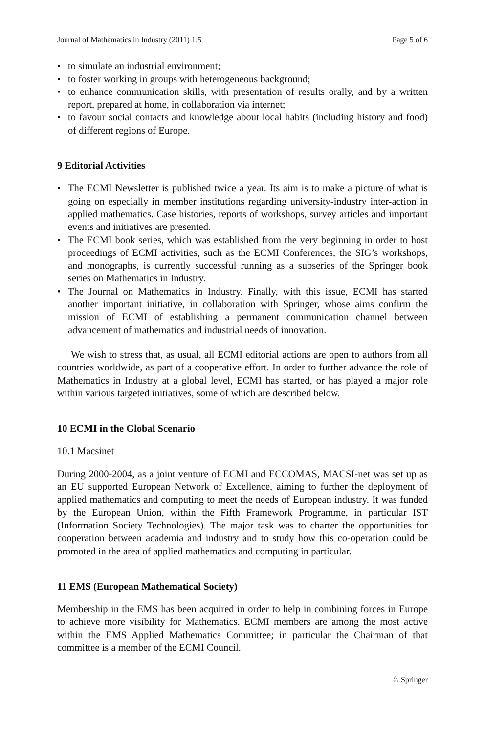Journal of Mathematics in Industry (2011) 1:5 Page 5 of 6
to simulate an industrial environment;
to foster working in groups with heterogeneous background;
to enhance communication skills, with presentation of results orally, and by a written report, prepared at home, in collaboration via internet;
to favour social contacts and knowledge about local habits (including history and food) of different regions of Europe.
9 Editorial Activities
The ECMI Newsletter is published twice a year. Its aim is to make a picture of what is going on especially in member institutions regarding university-industry inter-action in applied mathematics. Case histories, reports of workshops, survey articles and important events and initiatives are presented.
The ECMI book series, which was established from the very beginning in order to host proceedings of ECMI activities, such as the ECMI Conferences, the SIG’s workshops, and monographs, is currently successful running as a subseries of the Springer book series on Mathematics in Industry.
The Journal on Mathematics in Industry. Finally, with this issue, ECMI has started another important initiative, in collaboration with Springer, whose aims confirm the mission of ECMI of establishing a permanent communication channel between advancement of mathematics and industrial needs of innovation.
We wish to stress that, as usual, all ECMI editorial actions are open to authors from all countries worldwide, as part of a cooperative effort. In order to further advance the role of Mathematics in Industry at a global level, ECMI has started, or has played a major role within various targeted initiatives, some of which are described below.
10 ECMI in the Global Scenario
10.1 Macsinet
During 2000-2004, as a joint venture of ECMI and ECCOMAS, MACSI-net was set up as an EU supported European Network of Excellence, aiming to further the deployment of applied mathematics and computing to meet the needs of European industry. It was funded by the European Union, within the Fifth Framework Programme, in particular IST (Information Society Technologies). The major task was to charter the opportunities for cooperation between academia and industry and to study how this co-operation could be promoted in the area of applied mathematics and computing in particular.
11 EMS (European Mathematical Society)
Membership in the EMS has been acquired in order to help in combining forces in Europe to achieve more visibility for Mathematics. ECMI members are among the most active within the EMS Applied Mathematics Committee; in particular the Chairman of that committee is a member of the ECMI Council.
♘ Springer